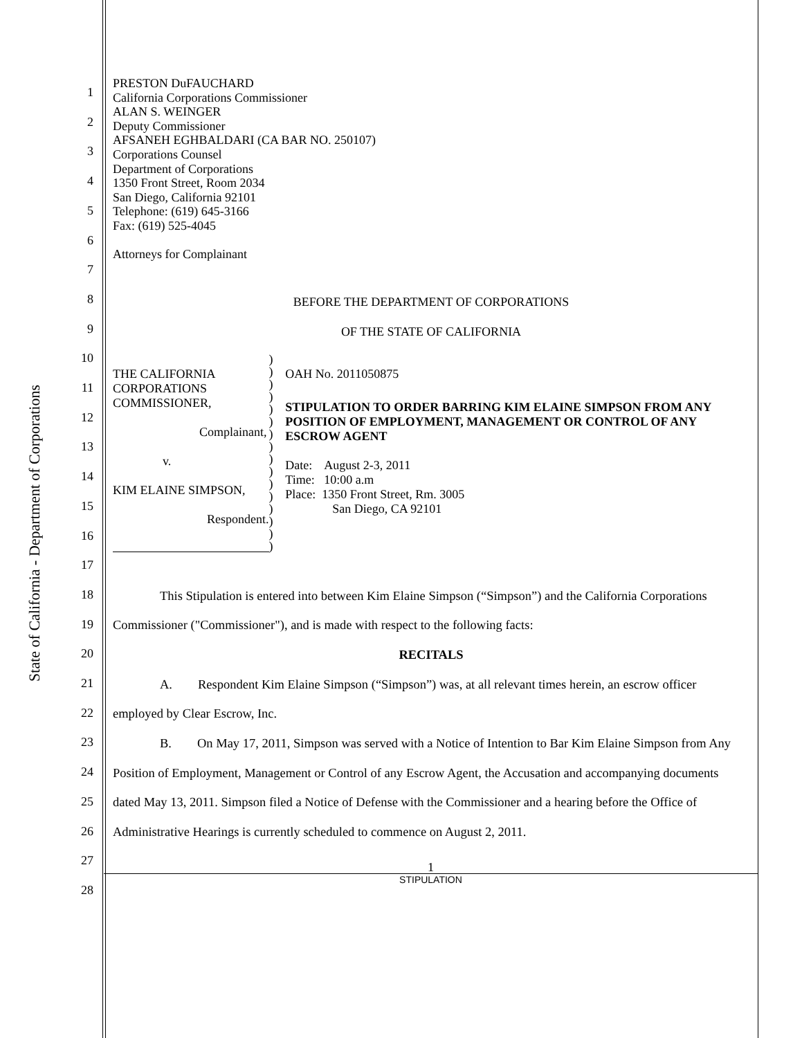State of California - Department of Corporations
1
2
3
4
5
6
7
8
9
10
11
12
13
14
15
16
17
18
19
20
21
22
23
24
25
26
27
28
PRESTON DuFAUCHARD
California Corporations Commissioner
ALAN S. WEINGER
Deputy Commissioner
AFSANEH EGHBALDARI (CA BAR NO. 250107)
Corporations Counsel
Department of Corporations
1350 Front Street, Room 2034
San Diego, California 92101
Telephone: (619) 645-3166
Fax: (619) 525-4045
Attorneys for Complainant
BEFORE THE DEPARTMENT OF CORPORATIONS
OF THE STATE OF CALIFORNIA
THE CALIFORNIA CORPORATIONS
COMMISSIONER,
Complainant,
v.
KIM ELAINE SIMPSON,
Respondent.
)
)
)
)
)
)
)
)
)
)
)
)
)
)
)
)
OAH No. 2011050875
STIPULATION TO ORDER BARRING KIM ELAINE SIMPSON FROM ANY POSITION OF EMPLOYMENT, MANAGEMENT OR CONTROL OF ANY ESCROW AGENT
Date: August 2-3, 2011
Time: 10:00 a.m
Place: 1350 Front Street, Rm. 3005
San Diego, CA 92101
This Stipulation is entered into between Kim Elaine Simpson (“Simpson”) and the California Corporations Commissioner ("Commissioner"), and is made with respect to the following facts:
RECITALS
A. Respondent Kim Elaine Simpson (“Simpson”) was, at all relevant times herein, an escrow officer employed by Clear Escrow, Inc.
B. On May 17, 2011, Simpson was served with a Notice of Intention to Bar Kim Elaine Simpson from Any Position of Employment, Management or Control of any Escrow Agent, the Accusation and accompanying documents dated May 13, 2011. Simpson filed a Notice of Defense with the Commissioner and a hearing before the Office of Administrative Hearings is currently scheduled to commence on August 2, 2011.
1
STIPULATION